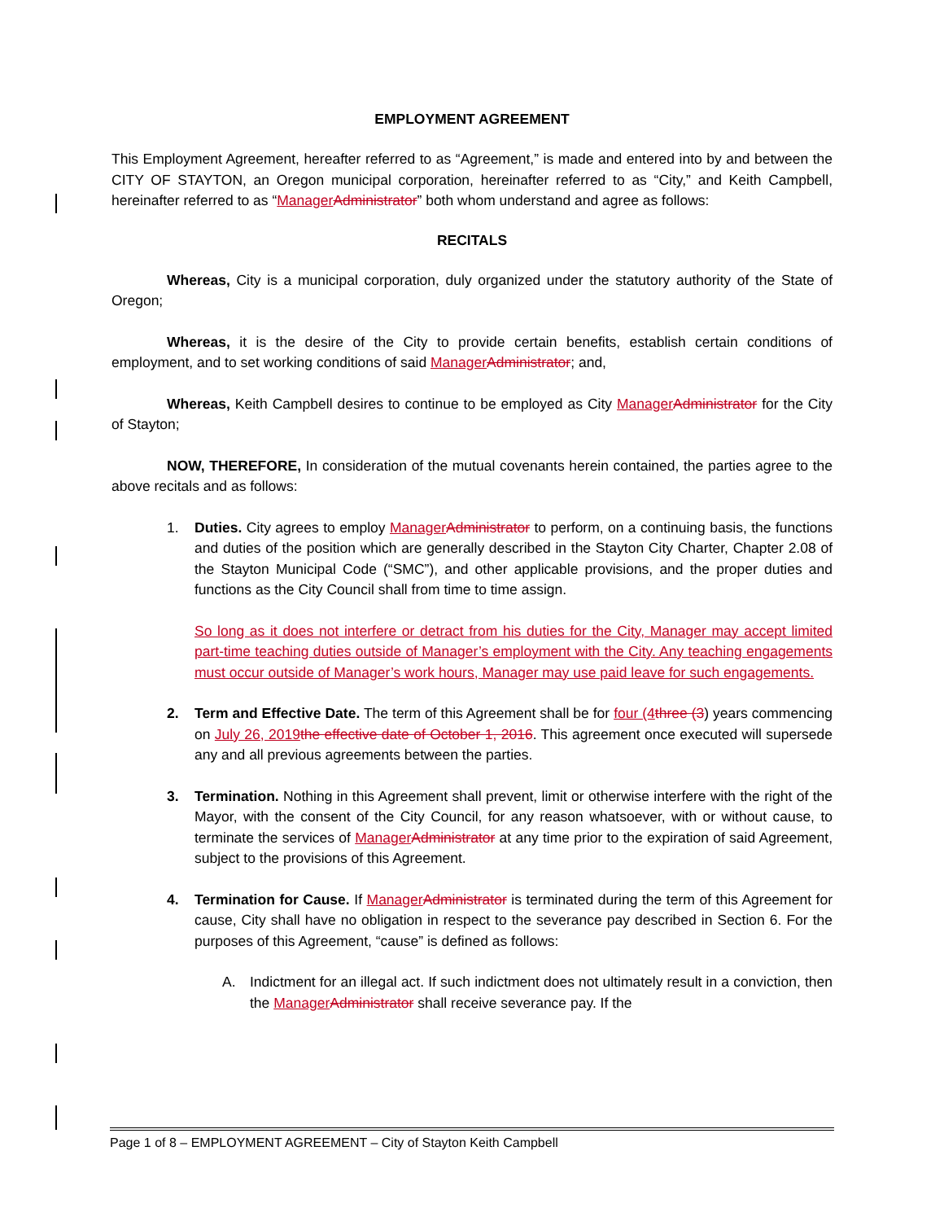EMPLOYMENT AGREEMENT
This Employment Agreement, hereafter referred to as “Agreement,” is made and entered into by and between the CITY OF STAYTON, an Oregon municipal corporation, hereinafter referred to as “City,” and Keith Campbell, hereinafter referred to as “Manager Administrator” both whom understand and agree as follows:
RECITALS
Whereas, City is a municipal corporation, duly organized under the statutory authority of the State of Oregon;
Whereas, it is the desire of the City to provide certain benefits, establish certain conditions of employment, and to set working conditions of said Manager Administrator; and,
Whereas, Keith Campbell desires to continue to be employed as City Manager Administrator for the City of Stayton;
NOW, THEREFORE, In consideration of the mutual covenants herein contained, the parties agree to the above recitals and as follows:
1. Duties. City agrees to employ Manager Administrator to perform, on a continuing basis, the functions and duties of the position which are generally described in the Stayton City Charter, Chapter 2.08 of the Stayton Municipal Code (“SMC”), and other applicable provisions, and the proper duties and functions as the City Council shall from time to time assign.
So long as it does not interfere or detract from his duties for the City, Manager may accept limited part-time teaching duties outside of Manager’s employment with the City. Any teaching engagements must occur outside of Manager’s work hours, Manager may use paid leave for such engagements.
2. Term and Effective Date. The term of this Agreement shall be for four (4 three (3) years commencing on July 26, 2019 the effective date of October 1, 2016. This agreement once executed will supersede any and all previous agreements between the parties.
3. Termination. Nothing in this Agreement shall prevent, limit or otherwise interfere with the right of the Mayor, with the consent of the City Council, for any reason whatsoever, with or without cause, to terminate the services of Manager Administrator at any time prior to the expiration of said Agreement, subject to the provisions of this Agreement.
4. Termination for Cause. If Manager Administrator is terminated during the term of this Agreement for cause, City shall have no obligation in respect to the severance pay described in Section 6. For the purposes of this Agreement, “cause” is defined as follows:
A. Indictment for an illegal act. If such indictment does not ultimately result in a conviction, then the Manager Administrator shall receive severance pay. If the
Page 1 of 8 – EMPLOYMENT AGREEMENT – City of Stayton Keith Campbell